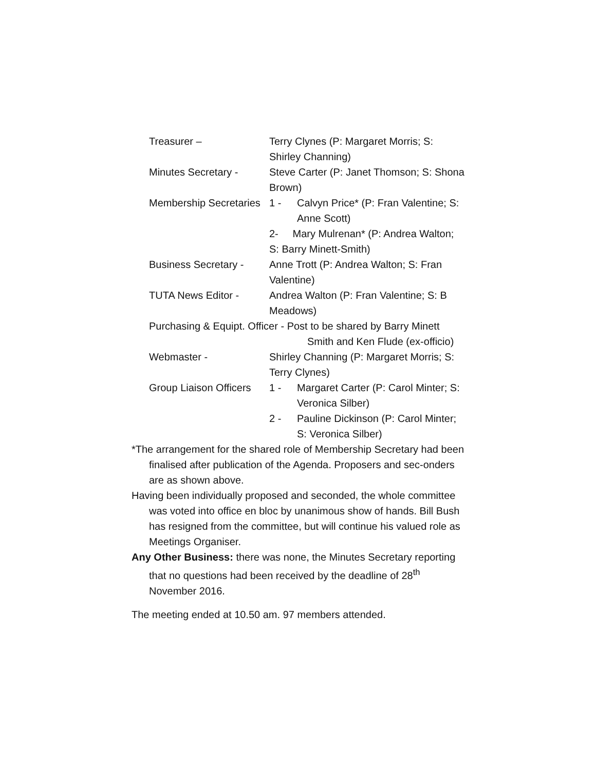Treasurer – Terry Clynes (P: Margaret Morris; S: Shirley Channing)
Minutes Secretary - Steve Carter (P: Janet Thomson; S: Shona Brown)
Membership Secretaries
1 - Calvyn Price* (P: Fran Valentine; S: Anne Scott)
2- Mary Mulrenan* (P: Andrea Walton; S: Barry Minett-Smith)
Business Secretary -
Anne Trott (P: Andrea Walton; S: Fran Valentine)
TUTA News Editor - Andrea Walton (P: Fran Valentine; S: B Meadows)
Purchasing & Equipt. Officer - Post to be shared by Barry Minett
Smith and Ken Flude (ex-officio)
Webmaster - Shirley Channing (P: Margaret Morris; S: Terry Clynes)
Group Liaison Officers
1 - Margaret Carter (P: Carol Minter; S: Veronica Silber)
2 - Pauline Dickinson (P: Carol Minter; S: Veronica Silber)
*The arrangement for the shared role of Membership Secretary had been finalised after publication of the Agenda. Proposers and sec-onders are as shown above.
Having been individually proposed and seconded, the whole committee was voted into office en bloc by unanimous show of hands. Bill Bush has resigned from the committee, but will continue his valued role as Meetings Organiser.
Any Other Business: there was none, the Minutes Secretary reporting that no questions had been received by the deadline of 28<sup>th</sup> November 2016.
The meeting ended at 10.50 am. 97 members attended.